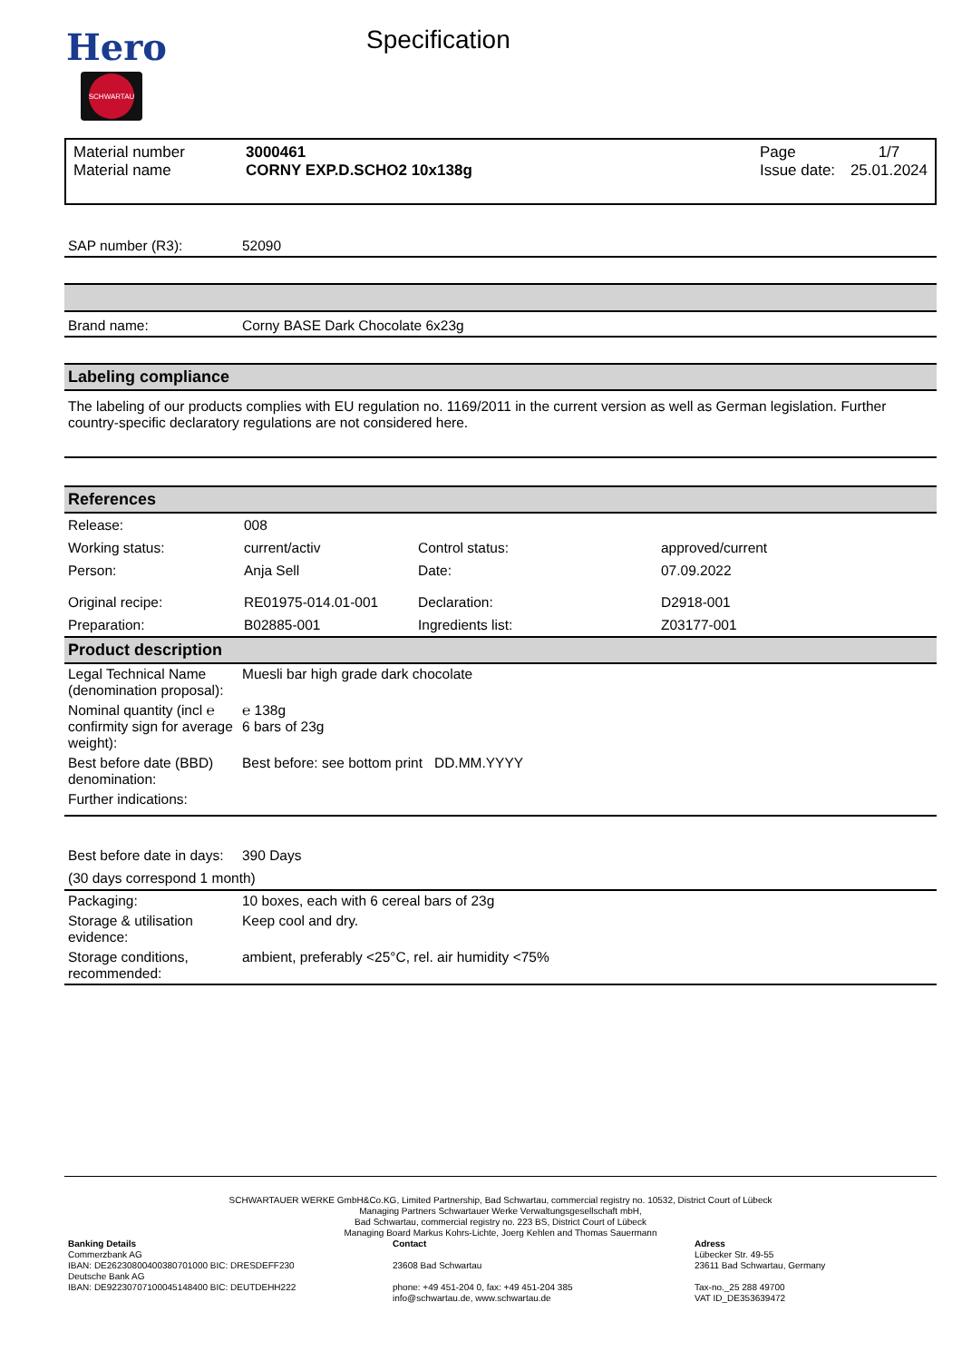Hero
SCHWARTAU
Specification
| Material number | 3000461 |
| Material name | CORNY EXP.D.SCHO2 10x138g |
| Page | 1/7 |
| Issue date: | 25.01.2024 |
| SAP number (R3): | 52090 |
| Brand name: | Corny BASE Dark Chocolate 6x23g |
Labeling compliance
The labeling of our products complies with EU regulation no. 1169/2011 in the current version as well as German legislation. Further country-specific declaratory regulations are not considered here.
References
| Release: | 008 | | |
| Working status: | current/activ | Control status: | approved/current |
| Person: | Anja Sell | Date: | 07.09.2022 |
| Original recipe: | RE01975-014.01-001 | Declaration: | D2918-001 |
| Preparation: | B02885-001 | Ingredients list: | Z03177-001 |
Product description
| Legal Technical Name (denomination proposal): | Muesli bar high grade dark chocolate |
| Nominal quantity (incl ℮ confirmity sign for average weight): | ℮ 138g 6 bars of 23g |
| Best before date (BBD) denomination: | Best before: see bottom print DD.MM.YYYY |
| Further indications: | |
| Best before date in days: | 390 Days |
| (30 days correspond 1 month) | |
| Packaging: | 10 boxes, each with 6 cereal bars of 23g |
| Storage & utilisation evidence: | Keep cool and dry. |
| Storage conditions, recommended: | ambient, preferably <25°C, rel. air humidity <75% |
SCHWARTAUER WERKE GmbH&Co.KG, Limited Partnership, Bad Schwartau, commercial registry no. 10532, District Court of Lübeck
Managing Partners Schwartauer Werke Verwaltungsgesellschaft mbH,
Bad Schwartau, commercial registry no. 223 BS, District Court of Lübeck
Managing Board Markus Kohrs-Lichte, Joerg Kehlen and Thomas Sauermann
Banking Details
Commerzbank AG
IBAN: DE26230800400380701000 BIC: DRESDEFF230
Deutsche Bank AG
IBAN: DE92230707100045148400 BIC: DEUTDEHH222
Contact
23608 Bad Schwartau
phone: +49 451-204 0, fax: +49 451-204 385
info@schwartau.de, www.schwartau.de
Adress
Lübecker Str. 49-55
23611 Bad Schwartau, Germany
Tax-no._25 288 49700
VAT ID_DE353639472